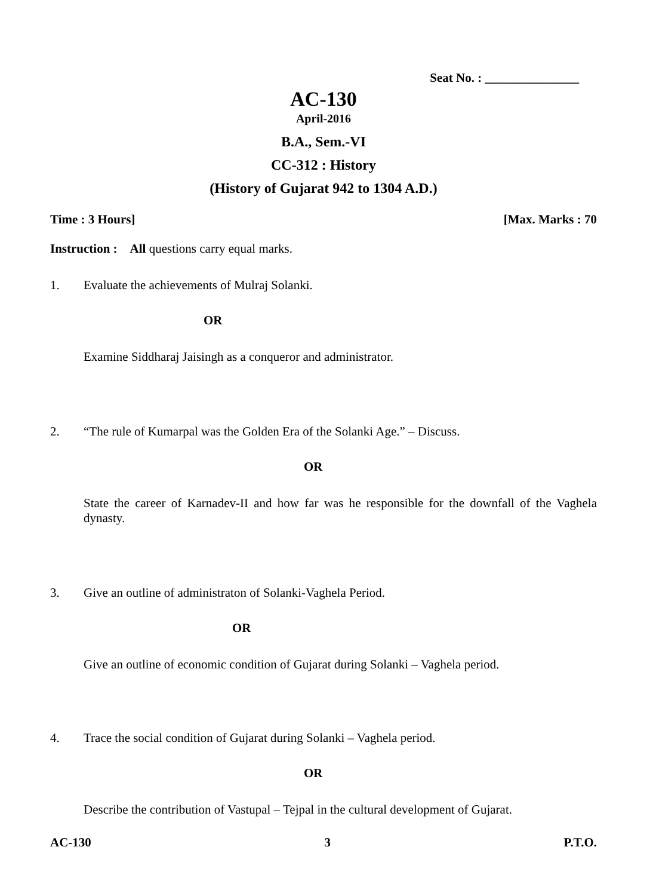Seat No. : _______________
AC-130
April-2016
B.A., Sem.-VI
CC-312 : History
(History of Gujarat 942 to 1304 A.D.)
Time : 3 Hours] [Max. Marks : 70
Instruction : All questions carry equal marks.
1. Evaluate the achievements of Mulraj Solanki.
OR
Examine Siddharaj Jaisingh as a conqueror and administrator.
2. “The rule of Kumarpal was the Golden Era of the Solanki Age.” – Discuss.
OR
State the career of Karnadev-II and how far was he responsible for the downfall of the Vaghela dynasty.
3. Give an outline of administraton of Solanki-Vaghela Period.
OR
Give an outline of economic condition of Gujarat during Solanki – Vaghela period.
4. Trace the social condition of Gujarat during Solanki – Vaghela period.
OR
Describe the contribution of Vastupal – Tejpal in the cultural development of Gujarat.
AC-130 3 P.T.O.